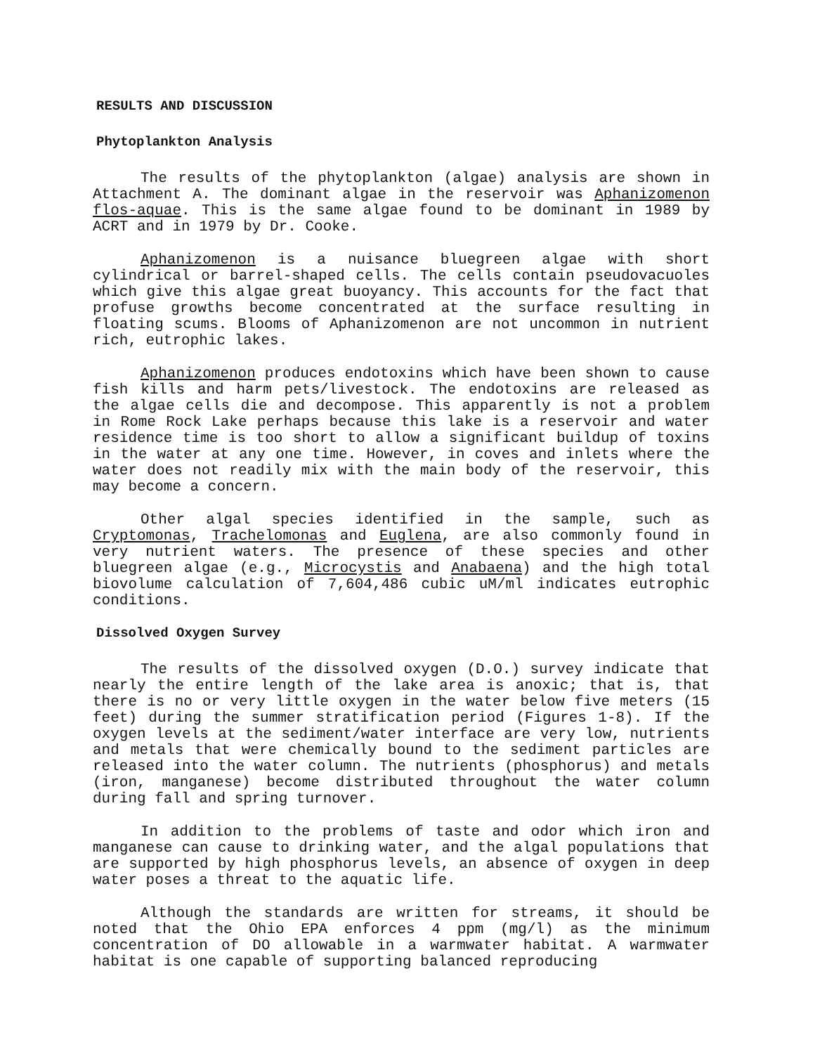RESULTS AND DISCUSSION
Phytoplankton Analysis
The results of the phytoplankton (algae) analysis are shown in Attachment A. The dominant algae in the reservoir was Aphanizomenon flos-aquae. This is the same algae found to be dominant in 1989 by ACRT and in 1979 by Dr. Cooke.
Aphanizomenon is a nuisance bluegreen algae with short cylindrical or barrel-shaped cells. The cells contain pseudovacuoles which give this algae great buoyancy. This accounts for the fact that profuse growths become concentrated at the surface resulting in floating scums. Blooms of Aphanizomenon are not uncommon in nutrient rich, eutrophic lakes.
Aphanizomenon produces endotoxins which have been shown to cause fish kills and harm pets/livestock. The endotoxins are released as the algae cells die and decompose. This apparently is not a problem in Rome Rock Lake perhaps because this lake is a reservoir and water residence time is too short to allow a significant buildup of toxins in the water at any one time. However, in coves and inlets where the water does not readily mix with the main body of the reservoir, this may become a concern.
Other algal species identified in the sample, such as Cryptomonas, Trachelomonas and Euglena, are also commonly found in very nutrient waters. The presence of these species and other bluegreen algae (e.g., Microcystis and Anabaena) and the high total biovolume calculation of 7,604,486 cubic uM/ml indicates eutrophic conditions.
Dissolved Oxygen Survey
The results of the dissolved oxygen (D.O.) survey indicate that nearly the entire length of the lake area is anoxic; that is, that there is no or very little oxygen in the water below five meters (15 feet) during the summer stratification period (Figures 1-8). If the oxygen levels at the sediment/water interface are very low, nutrients and metals that were chemically bound to the sediment particles are released into the water column. The nutrients (phosphorus) and metals (iron, manganese) become distributed throughout the water column during fall and spring turnover.
In addition to the problems of taste and odor which iron and manganese can cause to drinking water, and the algal populations that are supported by high phosphorus levels, an absence of oxygen in deep water poses a threat to the aquatic life.
Although the standards are written for streams, it should be noted that the Ohio EPA enforces 4 ppm (mg/l) as the minimum concentration of DO allowable in a warmwater habitat. A warmwater habitat is one capable of supporting balanced reproducing